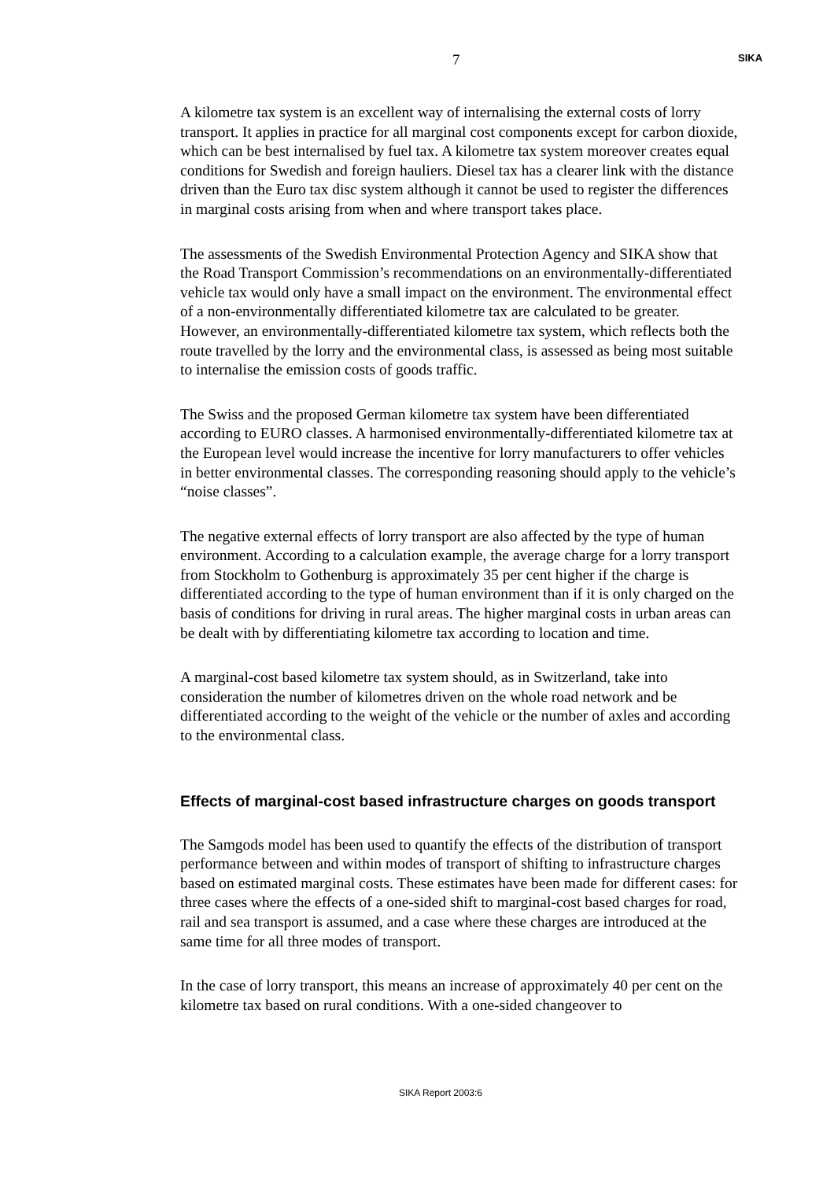7 SIKA
A kilometre tax system is an excellent way of internalising the external costs of lorry transport. It applies in practice for all marginal cost components except for carbon dioxide, which can be best internalised by fuel tax. A kilometre tax system moreover creates equal conditions for Swedish and foreign hauliers. Diesel tax has a clearer link with the distance driven than the Euro tax disc system although it cannot be used to register the differences in marginal costs arising from when and where transport takes place.
The assessments of the Swedish Environmental Protection Agency and SIKA show that the Road Transport Commission’s recommendations on an environmentally-differentiated vehicle tax would only have a small impact on the environment. The environmental effect of a non-environmentally differentiated kilometre tax are calculated to be greater. However, an environmentally-differentiated kilometre tax system, which reflects both the route travelled by the lorry and the environmental class, is assessed as being most suitable to internalise the emission costs of goods traffic.
The Swiss and the proposed German kilometre tax system have been differentiated according to EURO classes. A harmonised environmentally-differentiated kilometre tax at the European level would increase the incentive for lorry manufacturers to offer vehicles in better environmental classes. The corresponding reasoning should apply to the vehicle’s “noise classes”.
The negative external effects of lorry transport are also affected by the type of human environment. According to a calculation example, the average charge for a lorry transport from Stockholm to Gothenburg is approximately 35 per cent higher if the charge is differentiated according to the type of human environment than if it is only charged on the basis of conditions for driving in rural areas. The higher marginal costs in urban areas can be dealt with by differentiating kilometre tax according to location and time.
A marginal-cost based kilometre tax system should, as in Switzerland, take into consideration the number of kilometres driven on the whole road network and be differentiated according to the weight of the vehicle or the number of axles and according to the environmental class.
Effects of marginal-cost based infrastructure charges on goods transport
The Samgods model has been used to quantify the effects of the distribution of transport performance between and within modes of transport of shifting to infrastructure charges based on estimated marginal costs. These estimates have been made for different cases: for three cases where the effects of a one-sided shift to marginal-cost based charges for road, rail and sea transport is assumed, and a case where these charges are introduced at the same time for all three modes of transport.
In the case of lorry transport, this means an increase of approximately 40 per cent on the kilometre tax based on rural conditions. With a one-sided changeover to
SIKA Report 2003:6